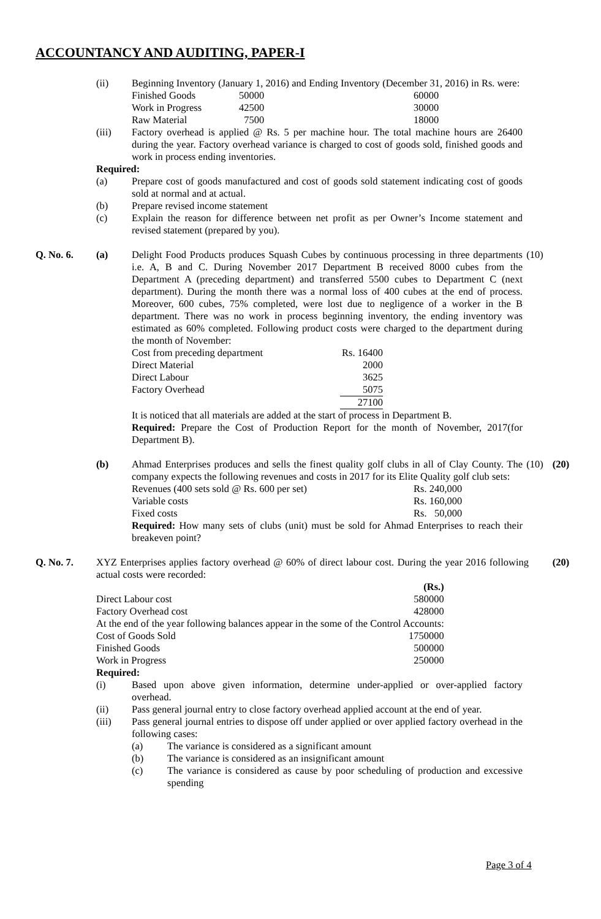ACCOUNTANCY AND AUDITING, PAPER-I
(ii) Beginning Inventory (January 1, 2016) and Ending Inventory (December 31, 2016) in Rs. were:
| Finished Goods | 50000 | 60000 |
| Work in Progress | 42500 | 30000 |
| Raw Material | 7500 | 18000 |
(iii) Factory overhead is applied @ Rs. 5 per machine hour. The total machine hours are 26400 during the year. Factory overhead variance is charged to cost of goods sold, finished goods and work in process ending inventories.
Required:
(a) Prepare cost of goods manufactured and cost of goods sold statement indicating cost of goods sold at normal and at actual.
(b) Prepare revised income statement
(c) Explain the reason for difference between net profit as per Owner’s Income statement and revised statement (prepared by you).
Q. No. 6. (a) Delight Food Products produces Squash Cubes by continuous processing in three departments i.e. A, B and C. During November 2017 Department B received 8000 cubes from the Department A (preceding department) and transferred 5500 cubes to Department C (next department). During the month there was a normal loss of 400 cubes at the end of process. Moreover, 600 cubes, 75% completed, were lost due to negligence of a worker in the B department. There was no work in process beginning inventory, the ending inventory was estimated as 60% completed. Following product costs were charged to the department during the month of November:
| Cost from preceding department | Rs. 16400 |
| Direct Material | 2000 |
| Direct Labour | 3625 |
| Factory Overhead | 5075 |
| | 27100 |
It is noticed that all materials are added at the start of process in Department B.
Required: Prepare the Cost of Production Report for the month of November, 2017(for Department B).
(10)
(b) Ahmad Enterprises produces and sells the finest quality golf clubs in all of Clay County. The company expects the following revenues and costs in 2017 for its Elite Quality golf club sets:
| Revenues (400 sets sold @ Rs. 600 per set) | Rs. 240,000 |
| Variable costs | Rs. 160,000 |
| Fixed costs | Rs. 50,000 |
Required: How many sets of clubs (unit) must be sold for Ahmad Enterprises to reach their breakeven point?
(10) (20)
Q. No. 7. XYZ Enterprises applies factory overhead @ 60% of direct labour cost. During the year 2016 following actual costs were recorded:
(20)
| | (Rs.) |
| Direct Labour cost | 580000 |
| Factory Overhead cost | 428000 |
| At the end of the year following balances appear in the some of the Control Accounts: | |
| Cost of Goods Sold | 1750000 |
| Finished Goods | 500000 |
| Work in Progress | 250000 |
Required:
(i) Based upon above given information, determine under-applied or over-applied factory overhead.
(ii) Pass general journal entry to close factory overhead applied account at the end of year.
(iii) Pass general journal entries to dispose off under applied or over applied factory overhead in the following cases:
(a) The variance is considered as a significant amount
(b) The variance is considered as an insignificant amount
(c) The variance is considered as cause by poor scheduling of production and excessive spending
Page 3 of 4